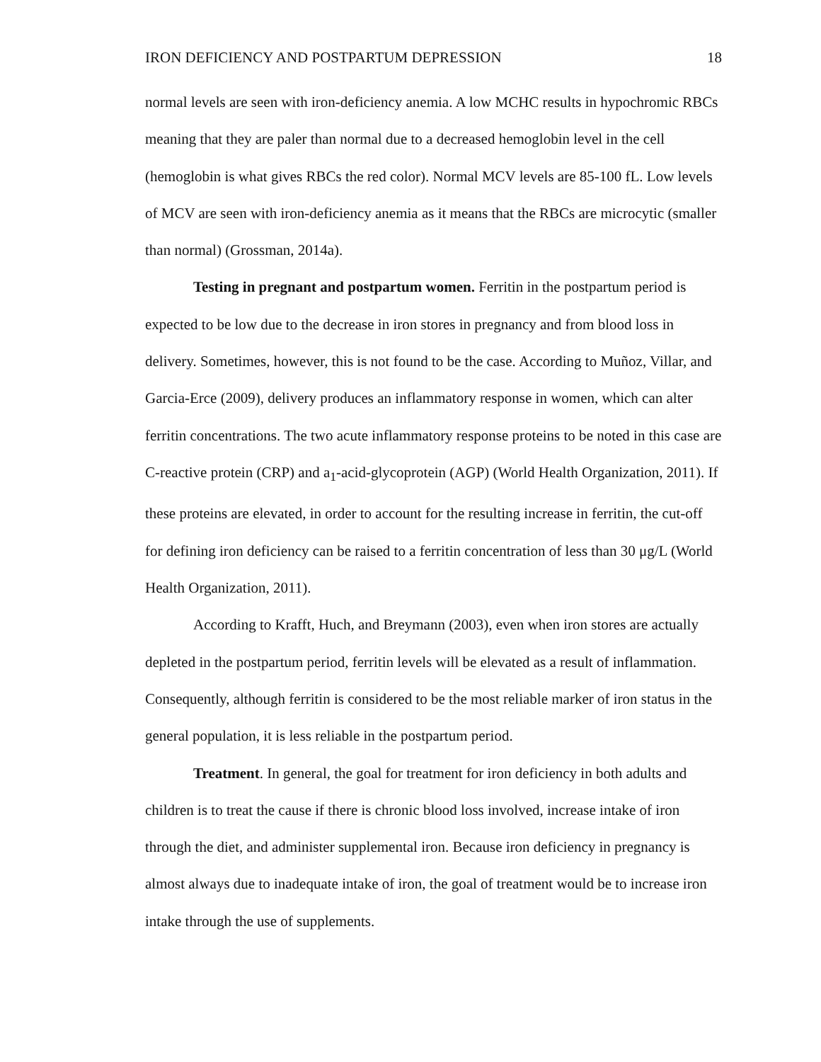IRON DEFICIENCY AND POSTPARTUM DEPRESSION 18
normal levels are seen with iron-deficiency anemia. A low MCHC results in hypochromic RBCs meaning that they are paler than normal due to a decreased hemoglobin level in the cell (hemoglobin is what gives RBCs the red color). Normal MCV levels are 85-100 fL. Low levels of MCV are seen with iron-deficiency anemia as it means that the RBCs are microcytic (smaller than normal) (Grossman, 2014a).
Testing in pregnant and postpartum women. Ferritin in the postpartum period is expected to be low due to the decrease in iron stores in pregnancy and from blood loss in delivery. Sometimes, however, this is not found to be the case. According to Muñoz, Villar, and Garcia-Erce (2009), delivery produces an inflammatory response in women, which can alter ferritin concentrations. The two acute inflammatory response proteins to be noted in this case are C-reactive protein (CRP) and a<sub>1</sub>-acid-glycoprotein (AGP) (World Health Organization, 2011). If these proteins are elevated, in order to account for the resulting increase in ferritin, the cut-off for defining iron deficiency can be raised to a ferritin concentration of less than 30 μg/L (World Health Organization, 2011).
According to Krafft, Huch, and Breymann (2003), even when iron stores are actually depleted in the postpartum period, ferritin levels will be elevated as a result of inflammation. Consequently, although ferritin is considered to be the most reliable marker of iron status in the general population, it is less reliable in the postpartum period.
Treatment. In general, the goal for treatment for iron deficiency in both adults and children is to treat the cause if there is chronic blood loss involved, increase intake of iron through the diet, and administer supplemental iron. Because iron deficiency in pregnancy is almost always due to inadequate intake of iron, the goal of treatment would be to increase iron intake through the use of supplements.